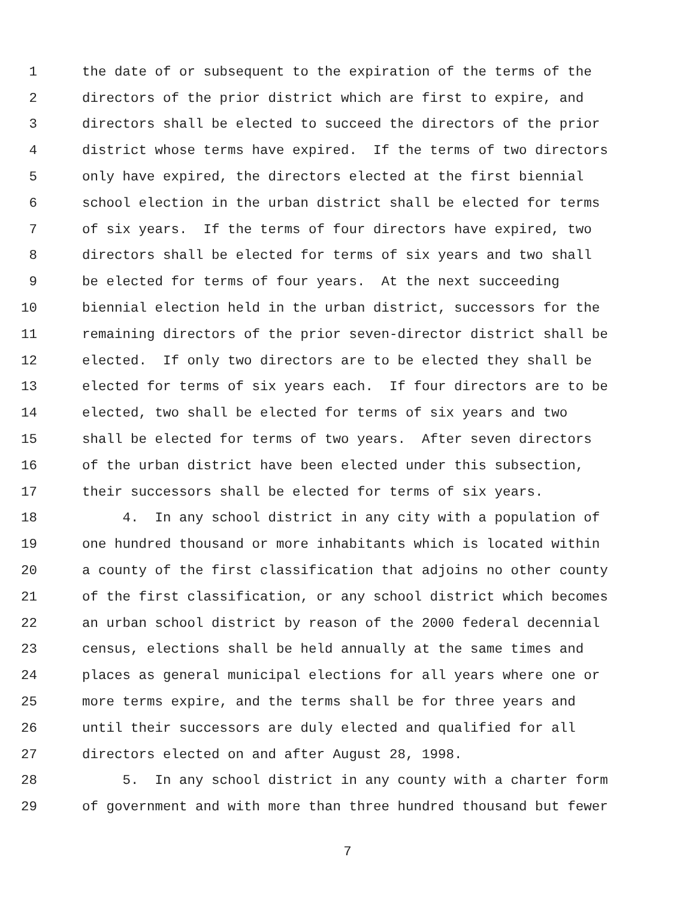1 the date of or subsequent to the expiration of the terms of the
2 directors of the prior district which are first to expire, and
3 directors shall be elected to succeed the directors of the prior
4 district whose terms have expired. If the terms of two directors
5 only have expired, the directors elected at the first biennial
6 school election in the urban district shall be elected for terms
7 of six years. If the terms of four directors have expired, two
8 directors shall be elected for terms of six years and two shall
9 be elected for terms of four years. At the next succeeding
10 biennial election held in the urban district, successors for the
11 remaining directors of the prior seven-director district shall be
12 elected. If only two directors are to be elected they shall be
13 elected for terms of six years each. If four directors are to be
14 elected, two shall be elected for terms of six years and two
15 shall be elected for terms of two years. After seven directors
16 of the urban district have been elected under this subsection,
17 their successors shall be elected for terms of six years.
18 4. In any school district in any city with a population of
19 one hundred thousand or more inhabitants which is located within
20 a county of the first classification that adjoins no other county
21 of the first classification, or any school district which becomes
22 an urban school district by reason of the 2000 federal decennial
23 census, elections shall be held annually at the same times and
24 places as general municipal elections for all years where one or
25 more terms expire, and the terms shall be for three years and
26 until their successors are duly elected and qualified for all
27 directors elected on and after August 28, 1998.
28 5. In any school district in any county with a charter form
29 of government and with more than three hundred thousand but fewer
7